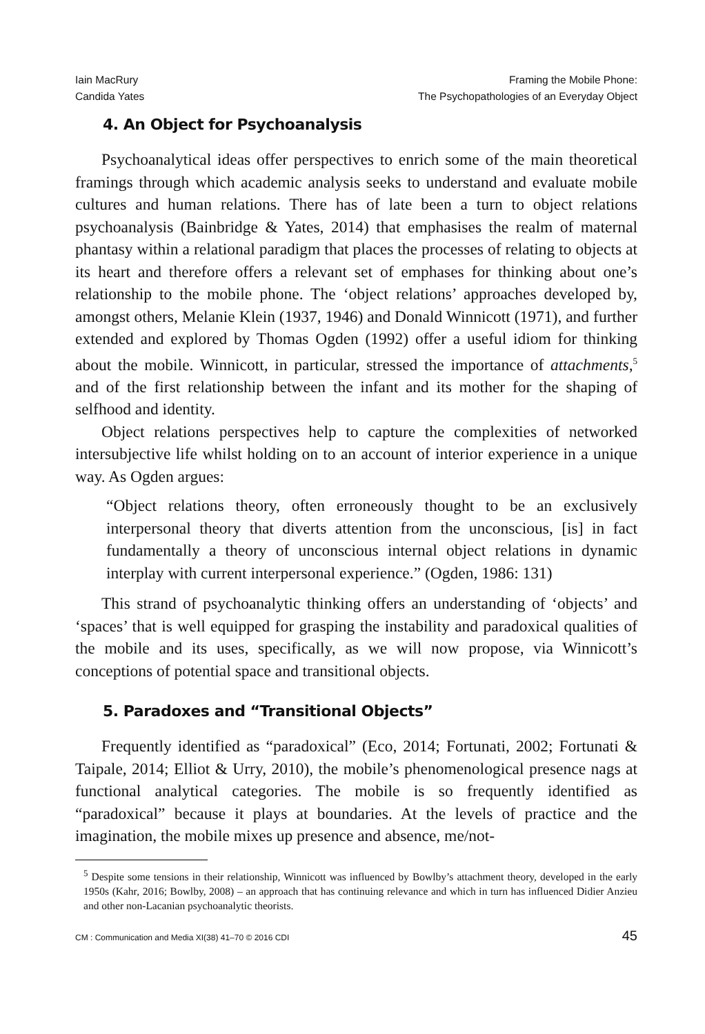Iain MacRury
Candida Yates
Framing the Mobile Phone:
The Psychopathologies of an Everyday Object
4. An Object for Psychoanalysis
Psychoanalytical ideas offer perspectives to enrich some of the main theoretical framings through which academic analysis seeks to understand and evaluate mobile cultures and human relations. There has of late been a turn to object relations psychoanalysis (Bainbridge & Yates, 2014) that emphasises the realm of maternal phantasy within a relational paradigm that places the processes of relating to objects at its heart and therefore offers a relevant set of emphases for thinking about one’s relationship to the mobile phone. The ‘object relations’ approaches developed by, amongst others, Melanie Klein (1937, 1946) and Donald Winnicott (1971), and further extended and explored by Thomas Ogden (1992) offer a useful idiom for thinking about the mobile. Winnicott, in particular, stressed the importance of attachments,<sup>5</sup> and of the first relationship between the infant and its mother for the shaping of selfhood and identity.
Object relations perspectives help to capture the complexities of networked intersubjective life whilst holding on to an account of interior experience in a unique way. As Ogden argues:
“Object relations theory, often erroneously thought to be an exclusively interpersonal theory that diverts attention from the unconscious, [is] in fact fundamentally a theory of unconscious internal object relations in dynamic interplay with current interpersonal experience.” (Ogden, 1986: 131)
This strand of psychoanalytic thinking offers an understanding of ‘objects’ and ‘spaces’ that is well equipped for grasping the instability and paradoxical qualities of the mobile and its uses, specifically, as we will now propose, via Winnicott’s conceptions of potential space and transitional objects.
5. Paradoxes and “Transitional Objects”
Frequently identified as “paradoxical” (Eco, 2014; Fortunati, 2002; Fortunati & Taipale, 2014; Elliot & Urry, 2010), the mobile’s phenomenological presence nags at functional analytical categories. The mobile is so frequently identified as “paradoxical” because it plays at boundaries. At the levels of practice and the imagination, the mobile mixes up presence and absence, me/not-
<sup>5</sup> Despite some tensions in their relationship, Winnicott was influenced by Bowlby’s attachment theory, developed in the early 1950s (Kahr, 2016; Bowlby, 2008) – an approach that has continuing relevance and which in turn has influenced Didier Anzieu and other non-Lacanian psychoanalytic theorists.
CM : Communication and Media XI(38) 41–70 © 2016 CDI 45